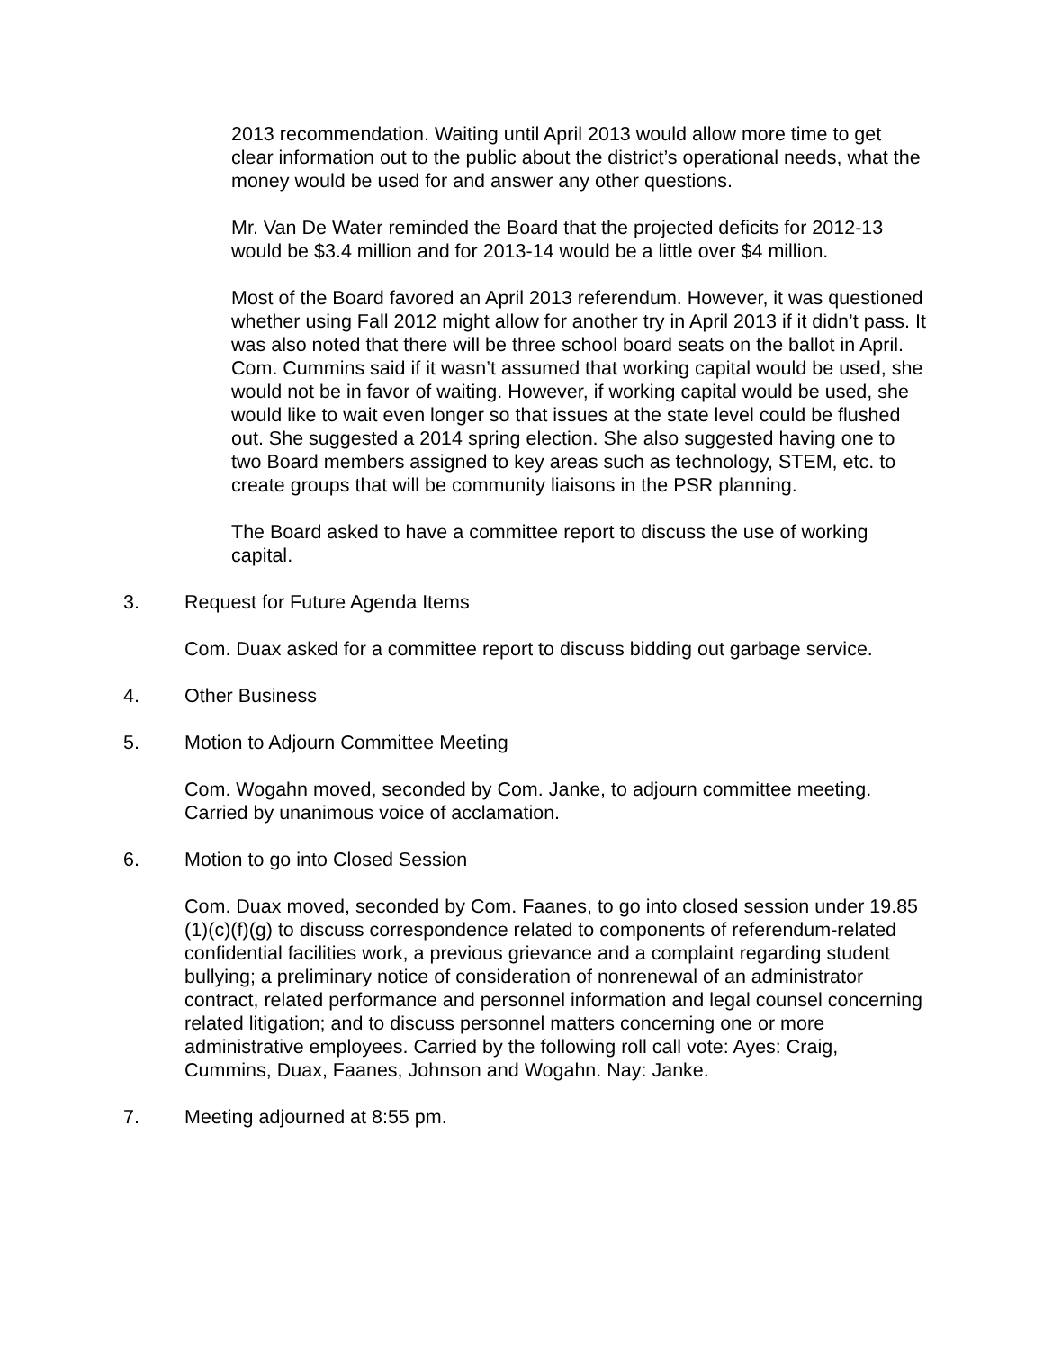2013 recommendation. Waiting until April 2013 would allow more time to get clear information out to the public about the district’s operational needs, what the money would be used for and answer any other questions.
Mr. Van De Water reminded the Board that the projected deficits for 2012-13 would be $3.4 million and for 2013-14 would be a little over $4 million.
Most of the Board favored an April 2013 referendum. However, it was questioned whether using Fall 2012 might allow for another try in April 2013 if it didn’t pass. It was also noted that there will be three school board seats on the ballot in April. Com. Cummins said if it wasn’t assumed that working capital would be used, she would not be in favor of waiting. However, if working capital would be used, she would like to wait even longer so that issues at the state level could be flushed out. She suggested a 2014 spring election. She also suggested having one to two Board members assigned to key areas such as technology, STEM, etc. to create groups that will be community liaisons in the PSR planning.
The Board asked to have a committee report to discuss the use of working capital.
3. Request for Future Agenda Items
Com. Duax asked for a committee report to discuss bidding out garbage service.
4. Other Business
5. Motion to Adjourn Committee Meeting
Com. Wogahn moved, seconded by Com. Janke, to adjourn committee meeting. Carried by unanimous voice of acclamation.
6. Motion to go into Closed Session
Com. Duax moved, seconded by Com. Faanes, to go into closed session under 19.85 (1)(c)(f)(g) to discuss correspondence related to components of referendum-related confidential facilities work, a previous grievance and a complaint regarding student bullying; a preliminary notice of consideration of nonrenewal of an administrator contract, related performance and personnel information and legal counsel concerning related litigation; and to discuss personnel matters concerning one or more administrative employees. Carried by the following roll call vote: Ayes: Craig, Cummins, Duax, Faanes, Johnson and Wogahn. Nay: Janke.
7. Meeting adjourned at 8:55 pm.